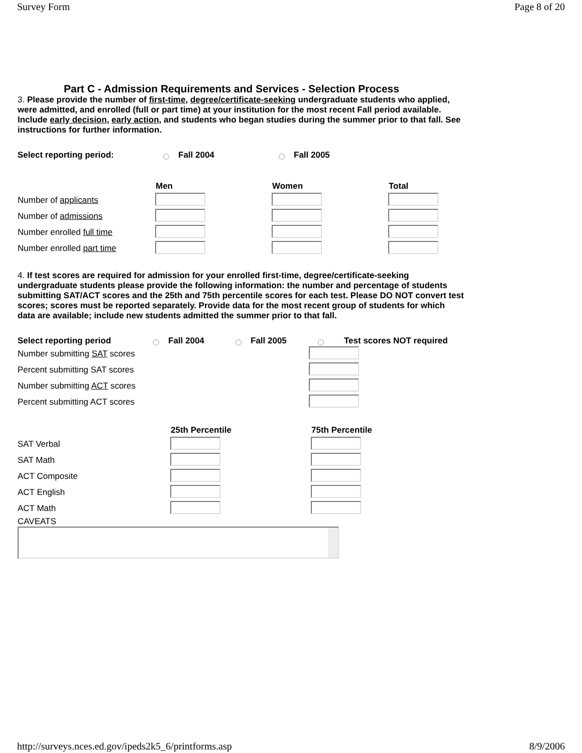Survey Form Page 8 of 20
Part C - Admission Requirements and Services - Selection Process
3. Please provide the number of first-time, degree/certificate-seeking undergraduate students who applied, were admitted, and enrolled (full or part time) at your institution for the most recent Fall period available. Include early decision, early action, and students who began studies during the summer prior to that fall. See instructions for further information.
Select reporting period: Fall 2004 Fall 2005
| | Men | Women | Total |
| --- | --- | --- | --- |
| Number of applicants | | | |
| Number of admissions | | | |
| Number enrolled full time | | | |
| Number enrolled part time | | | |
4. If test scores are required for admission for your enrolled first-time, degree/certificate-seeking undergraduate students please provide the following information: the number and percentage of students submitting SAT/ACT scores and the 25th and 75th percentile scores for each test. Please DO NOT convert test scores; scores must be reported separately. Provide data for the most recent group of students for which data are available; include new students admitted the summer prior to that fall.
Select reporting period Fall 2004 Fall 2005 Test scores NOT required
| Number submitting SAT scores | |
| Percent submitting SAT scores | |
| Number submitting ACT scores | |
| Percent submitting ACT scores | |
| | 25th Percentile | 75th Percentile |
| --- | --- | --- |
| SAT Verbal | | |
| SAT Math | | |
| ACT Composite | | |
| ACT English | | |
| ACT Math | | |
CAVEATS
http://surveys.nces.ed.gov/ipeds2k5_6/printforms.asp 8/9/2006